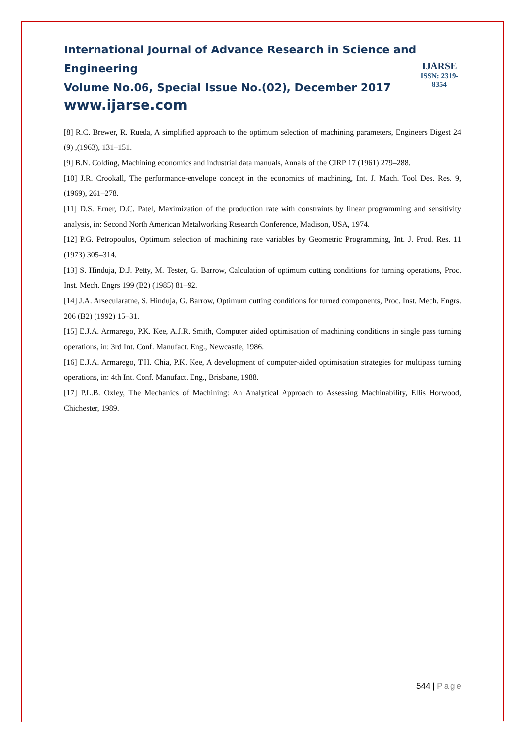International Journal of Advance Research in Science and Engineering
Volume No.06, Special Issue No.(02), December 2017
www.ijarse.com
IJARSE
ISSN: 2319-8354
[8] R.C. Brewer, R. Rueda, A simplified approach to the optimum selection of machining parameters, Engineers Digest 24 (9) ,(1963), 131–151.
[9] B.N. Colding, Machining economics and industrial data manuals, Annals of the CIRP 17 (1961) 279–288.
[10] J.R. Crookall, The performance-envelope concept in the economics of machining, Int. J. Mach. Tool Des. Res. 9, (1969), 261–278.
[11] D.S. Erner, D.C. Patel, Maximization of the production rate with constraints by linear programming and sensitivity analysis, in: Second North American Metalworking Research Conference, Madison, USA, 1974.
[12] P.G. Petropoulos, Optimum selection of machining rate variables by Geometric Programming, Int. J. Prod. Res. 11 (1973) 305–314.
[13] S. Hinduja, D.J. Petty, M. Tester, G. Barrow, Calculation of optimum cutting conditions for turning operations, Proc. Inst. Mech. Engrs 199 (B2) (1985) 81–92.
[14] J.A. Arsecularatne, S. Hinduja, G. Barrow, Optimum cutting conditions for turned components, Proc. Inst. Mech. Engrs. 206 (B2) (1992) 15–31.
[15] E.J.A. Armarego, P.K. Kee, A.J.R. Smith, Computer aided optimisation of machining conditions in single pass turning operations, in: 3rd Int. Conf. Manufact. Eng., Newcastle, 1986.
[16] E.J.A. Armarego, T.H. Chia, P.K. Kee, A development of computer-aided optimisation strategies for multipass turning operations, in: 4th Int. Conf. Manufact. Eng., Brisbane, 1988.
[17] P.L.B. Oxley, The Mechanics of Machining: An Analytical Approach to Assessing Machinability, Ellis Horwood, Chichester, 1989.
544 | Page